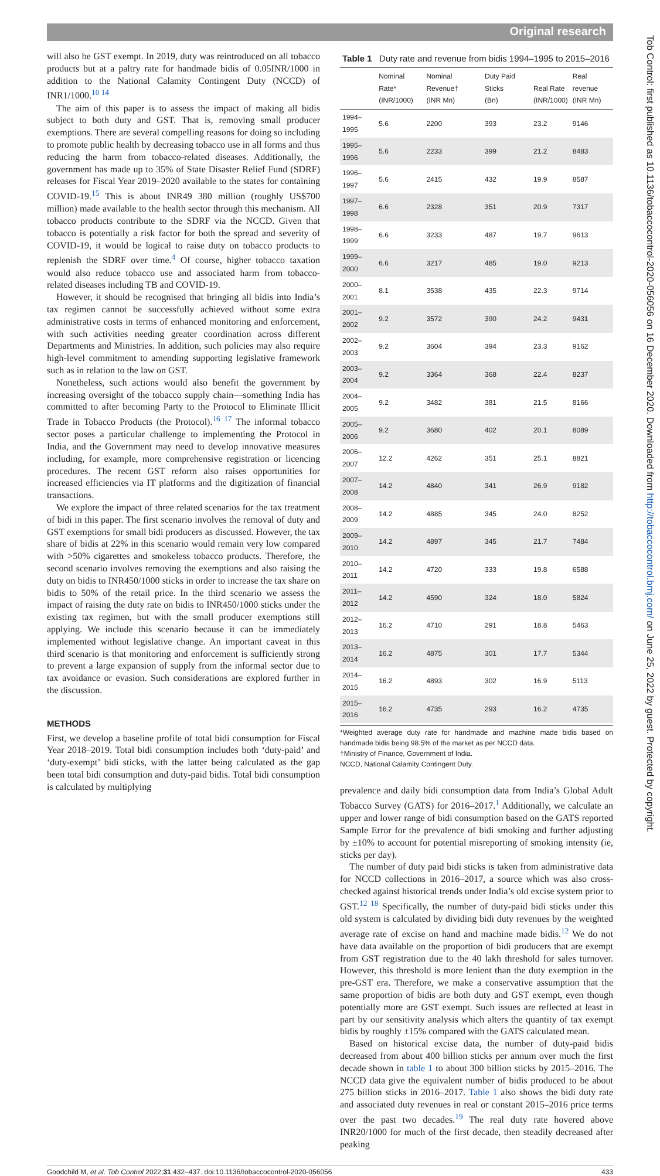Original research
Tob Control: first published as 10.1136/tobaccocontrol-2020-056056 on 16 December 2020. Downloaded from http://tobaccocontrol.bmj.com/ on June 25, 2022 by guest. Protected by copyright.
will also be GST exempt. In 2019, duty was reintroduced on all tobacco products but at a paltry rate for handmade bidis of 0.05INR/1000 in addition to the National Calamity Contingent Duty (NCCD) of INR1/1000.<sup>10 14</sup>
The aim of this paper is to assess the impact of making all bidis subject to both duty and GST. That is, removing small producer exemptions. There are several compelling reasons for doing so including to promote public health by decreasing tobacco use in all forms and thus reducing the harm from tobacco-related diseases. Additionally, the government has made up to 35% of State Disaster Relief Fund (SDRF) releases for Fiscal Year 2019–2020 available to the states for containing COVID-19.<sup>15</sup> This is about INR49 380 million (roughly US$700 million) made available to the health sector through this mechanism. All tobacco products contribute to the SDRF via the NCCD. Given that tobacco is potentially a risk factor for both the spread and severity of COVID-19, it would be logical to raise duty on tobacco products to replenish the SDRF over time.<sup>4</sup> Of course, higher tobacco taxation would also reduce tobacco use and associated harm from tobacco-related diseases including TB and COVID-19.
However, it should be recognised that bringing all bidis into India’s tax regimen cannot be successfully achieved without some extra administrative costs in terms of enhanced monitoring and enforcement, with such activities needing greater coordination across different Departments and Ministries. In addition, such policies may also require high-level commitment to amending supporting legislative framework such as in relation to the law on GST.
Nonetheless, such actions would also benefit the government by increasing oversight of the tobacco supply chain—something India has committed to after becoming Party to the Protocol to Eliminate Illicit Trade in Tobacco Products (the Protocol).<sup>16 17</sup> The informal tobacco sector poses a particular challenge to implementing the Protocol in India, and the Government may need to develop innovative measures including, for example, more comprehensive registration or licencing procedures. The recent GST reform also raises opportunities for increased efficiencies via IT platforms and the digitization of financial transactions.
We explore the impact of three related scenarios for the tax treatment of bidi in this paper. The first scenario involves the removal of duty and GST exemptions for small bidi producers as discussed. However, the tax share of bidis at 22% in this scenario would remain very low compared with >50% cigarettes and smokeless tobacco products. Therefore, the second scenario involves removing the exemptions and also raising the duty on bidis to INR450/1000 sticks in order to increase the tax share on bidis to 50% of the retail price. In the third scenario we assess the impact of raising the duty rate on bidis to INR450/1000 sticks under the existing tax regimen, but with the small producer exemptions still applying. We include this scenario because it can be immediately implemented without legislative change. An important caveat in this third scenario is that monitoring and enforcement is sufficiently strong to prevent a large expansion of supply from the informal sector due to tax avoidance or evasion. Such considerations are explored further in the discussion.
METHODS
First, we develop a baseline profile of total bidi consumption for Fiscal Year 2018–2019. Total bidi consumption includes both ‘duty-paid’ and ‘duty-exempt’ bidi sticks, with the latter being calculated as the gap been total bidi consumption and duty-paid bidis. Total bidi consumption is calculated by multiplying
Table 1 Duty rate and revenue from bidis 1994–1995 to 2015–2016
| | Nominal Rate* (INR/1000) | Nominal Revenue† (INR Mn) | Duty Paid Sticks (Bn) | Real Rate (INR/1000) | Real revenue (INR Mn) |
| --- | --- | --- | --- | --- | --- |
| 1994–1995 | 5.6 | 2200 | 393 | 23.2 | 9146 |
| 1995–1996 | 5.6 | 2233 | 399 | 21.2 | 8483 |
| 1996–1997 | 5.6 | 2415 | 432 | 19.9 | 8587 |
| 1997–1998 | 6.6 | 2328 | 351 | 20.9 | 7317 |
| 1998–1999 | 6.6 | 3233 | 487 | 19.7 | 9613 |
| 1999–2000 | 6.6 | 3217 | 485 | 19.0 | 9213 |
| 2000–2001 | 8.1 | 3538 | 435 | 22.3 | 9714 |
| 2001–2002 | 9.2 | 3572 | 390 | 24.2 | 9431 |
| 2002–2003 | 9.2 | 3604 | 394 | 23.3 | 9162 |
| 2003–2004 | 9.2 | 3364 | 368 | 22.4 | 8237 |
| 2004–2005 | 9.2 | 3482 | 381 | 21.5 | 8166 |
| 2005–2006 | 9.2 | 3680 | 402 | 20.1 | 8089 |
| 2006–2007 | 12.2 | 4262 | 351 | 25.1 | 8821 |
| 2007–2008 | 14.2 | 4840 | 341 | 26.9 | 9182 |
| 2008–2009 | 14.2 | 4885 | 345 | 24.0 | 8252 |
| 2009–2010 | 14.2 | 4897 | 345 | 21.7 | 7484 |
| 2010–2011 | 14.2 | 4720 | 333 | 19.8 | 6588 |
| 2011–2012 | 14.2 | 4590 | 324 | 18.0 | 5824 |
| 2012–2013 | 16.2 | 4710 | 291 | 18.8 | 5463 |
| 2013–2014 | 16.2 | 4875 | 301 | 17.7 | 5344 |
| 2014–2015 | 16.2 | 4893 | 302 | 16.9 | 5113 |
| 2015–2016 | 16.2 | 4735 | 293 | 16.2 | 4735 |
*Weighted average duty rate for handmade and machine made bidis based on handmade bidis being 98.5% of the market as per NCCD data.
†Ministry of Finance, Government of India.
NCCD, National Calamity Contingent Duty.
prevalence and daily bidi consumption data from India’s Global Adult Tobacco Survey (GATS) for 2016–2017.<sup>1</sup> Additionally, we calculate an upper and lower range of bidi consumption based on the GATS reported Sample Error for the prevalence of bidi smoking and further adjusting by ±10% to account for potential misreporting of smoking intensity (ie, sticks per day).
The number of duty paid bidi sticks is taken from administrative data for NCCD collections in 2016–2017, a source which was also cross-checked against historical trends under India’s old excise system prior to GST.<sup>12 18</sup> Specifically, the number of duty-paid bidi sticks under this old system is calculated by dividing bidi duty revenues by the weighted average rate of excise on hand and machine made bidis.<sup>12</sup> We do not have data available on the proportion of bidi producers that are exempt from GST registration due to the 40 lakh threshold for sales turnover. However, this threshold is more lenient than the duty exemption in the pre-GST era. Therefore, we make a conservative assumption that the same proportion of bidis are both duty and GST exempt, even though potentially more are GST exempt. Such issues are reflected at least in part by our sensitivity analysis which alters the quantity of tax exempt bidis by roughly ±15% compared with the GATS calculated mean.
Based on historical excise data, the number of duty-paid bidis decreased from about 400 billion sticks per annum over much the first decade shown in table 1 to about 300 billion sticks by 2015–2016. The NCCD data give the equivalent number of bidis produced to be about 275 billion sticks in 2016–2017. Table 1 also shows the bidi duty rate and associated duty revenues in real or constant 2015–2016 price terms over the past two decades.<sup>19</sup> The real duty rate hovered above INR20/1000 for much of the first decade, then steadily decreased after peaking
Goodchild M, et al. Tob Control 2022;31:432–437. doi:10.1136/tobaccocontrol-2020-056056 433